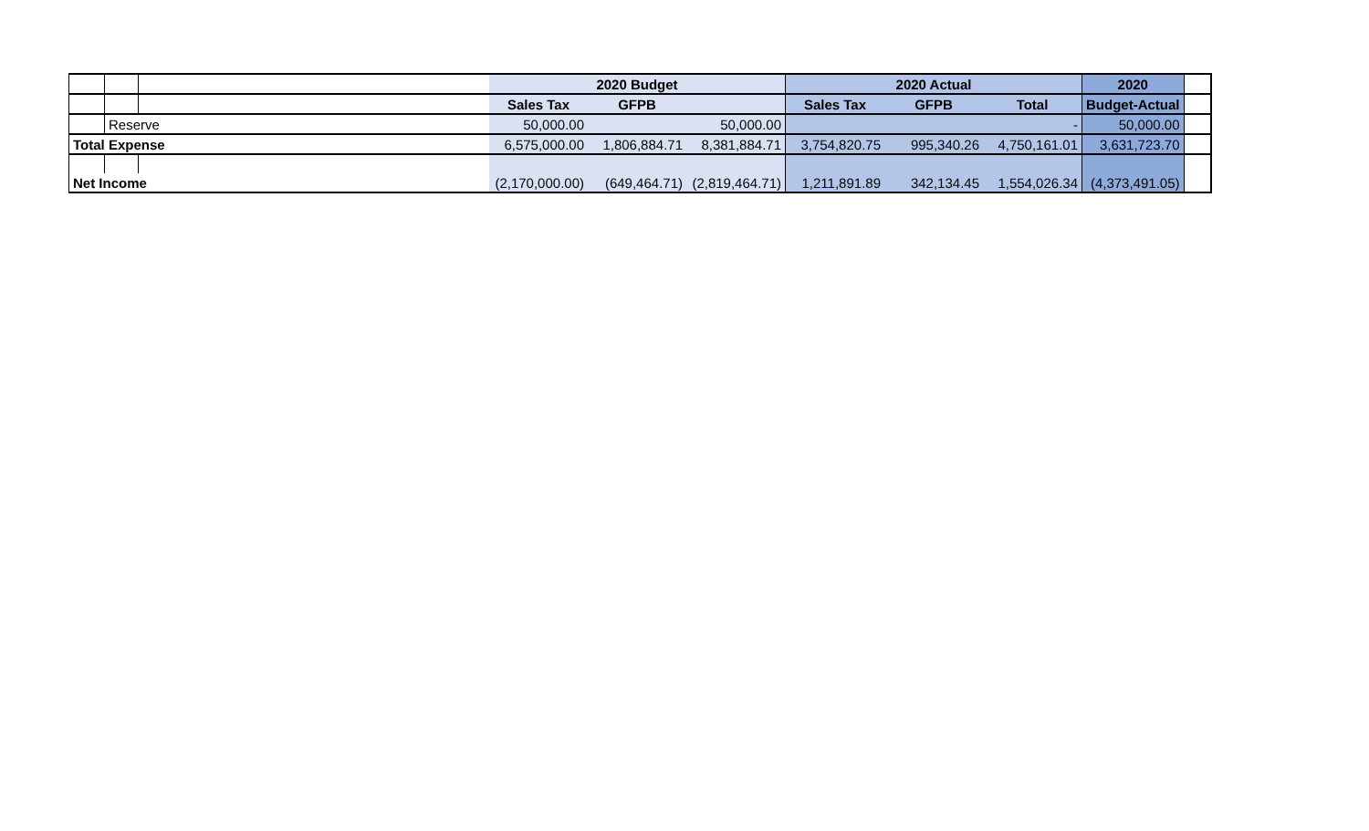| | | | 2020 Budget | | | 2020 Actual | | | 2020 | |
| | | | Sales Tax | GFPB | | Sales Tax | GFPB | Total | Budget-Actual | |
| | Reserve | | 50,000.00 | | 50,000.00 | | | - | 50,000.00 | |
| Total Expense | | | 6,575,000.00 | 1,806,884.71 | 8,381,884.71 | 3,754,820.75 | 995,340.26 | 4,750,161.01 | 3,631,723.70 | |
| Net Income | | | (2,170,000.00) | (649,464.71) | (2,819,464.71) | 1,211,891.89 | 342,134.45 | 1,554,026.34 | (4,373,491.05) | |